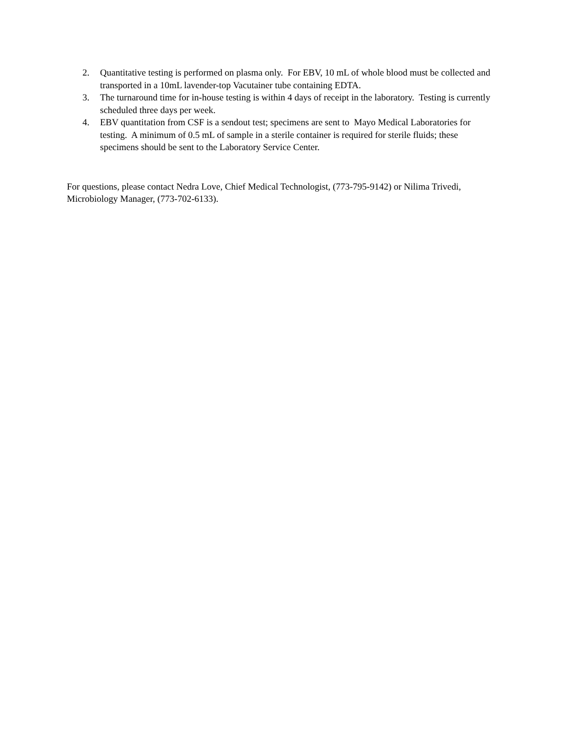2. Quantitative testing is performed on plasma only. For EBV, 10 mL of whole blood must be collected and transported in a 10mL lavender-top Vacutainer tube containing EDTA.
3. The turnaround time for in-house testing is within 4 days of receipt in the laboratory. Testing is currently scheduled three days per week.
4. EBV quantitation from CSF is a sendout test; specimens are sent to Mayo Medical Laboratories for testing. A minimum of 0.5 mL of sample in a sterile container is required for sterile fluids; these specimens should be sent to the Laboratory Service Center.
For questions, please contact Nedra Love, Chief Medical Technologist, (773-795-9142) or Nilima Trivedi, Microbiology Manager, (773-702-6133).